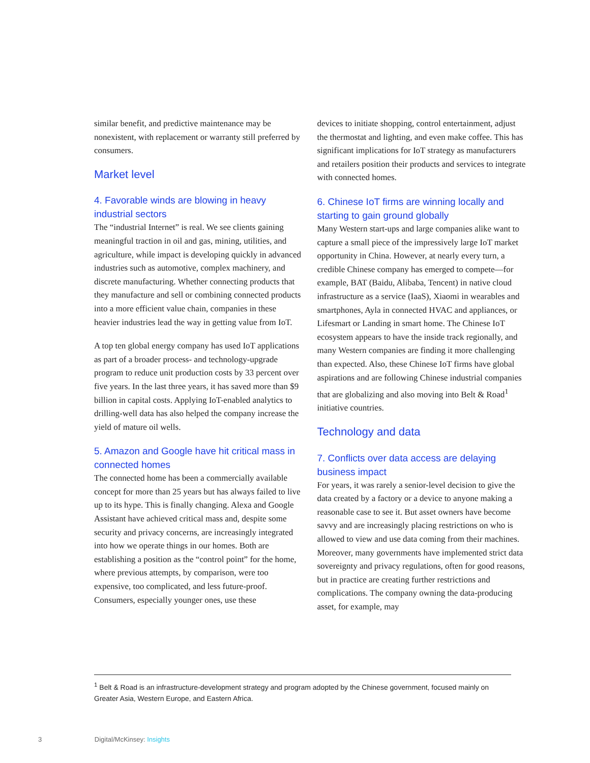similar benefit, and predictive maintenance may be nonexistent, with replacement or warranty still preferred by consumers.
Market level
4. Favorable winds are blowing in heavy industrial sectors
The “industrial Internet” is real. We see clients gaining meaningful traction in oil and gas, mining, utilities, and agriculture, while impact is developing quickly in advanced industries such as automotive, complex machinery, and discrete manufacturing. Whether connecting products that they manufacture and sell or combining connected products into a more efficient value chain, companies in these heavier industries lead the way in getting value from IoT.
A top ten global energy company has used IoT applications as part of a broader process- and technology-upgrade program to reduce unit production costs by 33 percent over five years. In the last three years, it has saved more than $9 billion in capital costs. Applying IoT-enabled analytics to drilling-well data has also helped the company increase the yield of mature oil wells.
5. Amazon and Google have hit critical mass in connected homes
The connected home has been a commercially available concept for more than 25 years but has always failed to live up to its hype. This is finally changing. Alexa and Google Assistant have achieved critical mass and, despite some security and privacy concerns, are increasingly integrated into how we operate things in our homes. Both are establishing a position as the “control point” for the home, where previous attempts, by comparison, were too expensive, too complicated, and less future-proof. Consumers, especially younger ones, use these
devices to initiate shopping, control entertainment, adjust the thermostat and lighting, and even make coffee. This has significant implications for IoT strategy as manufacturers and retailers position their products and services to integrate with connected homes.
6. Chinese IoT firms are winning locally and starting to gain ground globally
Many Western start-ups and large companies alike want to capture a small piece of the impressively large IoT market opportunity in China. However, at nearly every turn, a credible Chinese company has emerged to compete—for example, BAT (Baidu, Alibaba, Tencent) in native cloud infrastructure as a service (IaaS), Xiaomi in wearables and smartphones, Ayla in connected HVAC and appliances, or Lifesmart or Landing in smart home. The Chinese IoT ecosystem appears to have the inside track regionally, and many Western companies are finding it more challenging than expected. Also, these Chinese IoT firms have global aspirations and are following Chinese industrial companies that are globalizing and also moving into Belt & Road<sup>1</sup> initiative countries.
Technology and data
7. Conflicts over data access are delaying business impact
For years, it was rarely a senior-level decision to give the data created by a factory or a device to anyone making a reasonable case to see it. But asset owners have become savvy and are increasingly placing restrictions on who is allowed to view and use data coming from their machines. Moreover, many governments have implemented strict data sovereignty and privacy regulations, often for good reasons, but in practice are creating further restrictions and complications. The company owning the data-producing asset, for example, may
<sup>1</sup> Belt & Road is an infrastructure-development strategy and program adopted by the Chinese government, focused mainly on Greater Asia, Western Europe, and Eastern Africa.
3 Digital/McKinsey: Insights